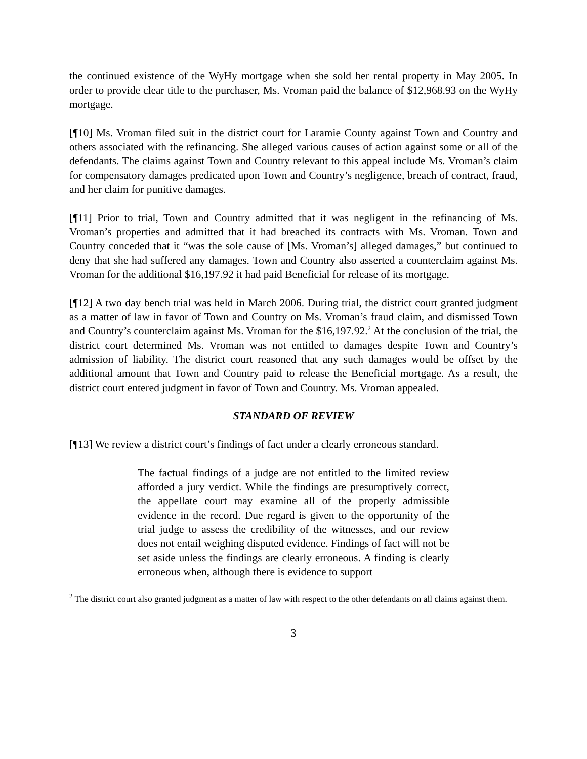the continued existence of the WyHy mortgage when she sold her rental property in May 2005. In order to provide clear title to the purchaser, Ms. Vroman paid the balance of $12,968.93 on the WyHy mortgage.
[¶10] Ms. Vroman filed suit in the district court for Laramie County against Town and Country and others associated with the refinancing. She alleged various causes of action against some or all of the defendants. The claims against Town and Country relevant to this appeal include Ms. Vroman’s claim for compensatory damages predicated upon Town and Country’s negligence, breach of contract, fraud, and her claim for punitive damages.
[¶11] Prior to trial, Town and Country admitted that it was negligent in the refinancing of Ms. Vroman’s properties and admitted that it had breached its contracts with Ms. Vroman. Town and Country conceded that it “was the sole cause of [Ms. Vroman’s] alleged damages,” but continued to deny that she had suffered any damages. Town and Country also asserted a counterclaim against Ms. Vroman for the additional $16,197.92 it had paid Beneficial for release of its mortgage.
[¶12] A two day bench trial was held in March 2006. During trial, the district court granted judgment as a matter of law in favor of Town and Country on Ms. Vroman’s fraud claim, and dismissed Town and Country’s counterclaim against Ms. Vroman for the $16,197.92.<sup>2</sup> At the conclusion of the trial, the district court determined Ms. Vroman was not entitled to damages despite Town and Country’s admission of liability. The district court reasoned that any such damages would be offset by the additional amount that Town and Country paid to release the Beneficial mortgage. As a result, the district court entered judgment in favor of Town and Country. Ms. Vroman appealed.
STANDARD OF REVIEW
[¶13] We review a district court’s findings of fact under a clearly erroneous standard.
The factual findings of a judge are not entitled to the limited review afforded a jury verdict. While the findings are presumptively correct, the appellate court may examine all of the properly admissible evidence in the record. Due regard is given to the opportunity of the trial judge to assess the credibility of the witnesses, and our review does not entail weighing disputed evidence. Findings of fact will not be set aside unless the findings are clearly erroneous. A finding is clearly erroneous when, although there is evidence to support
<sup>2</sup> The district court also granted judgment as a matter of law with respect to the other defendants on all claims against them.
3